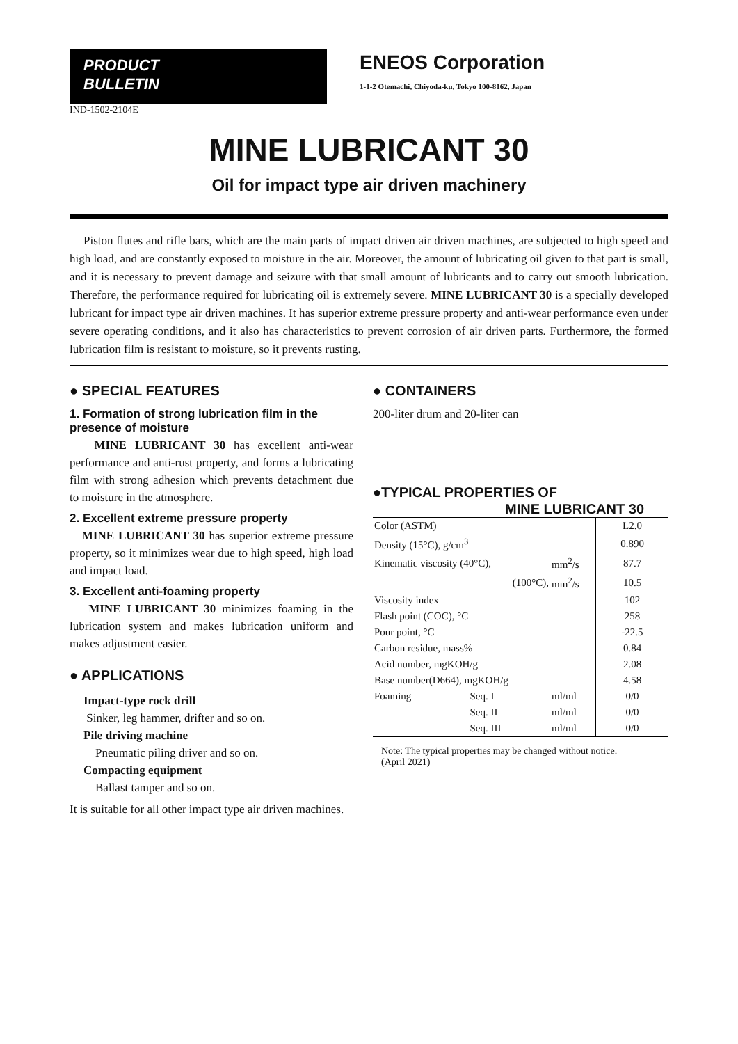PRODUCT
BULLETIN
ENEOS Corporation
1-1-2 Otemachi, Chiyoda-ku, Tokyo 100-8162, Japan
IND-1502-2104E
MINE LUBRICANT 30
Oil for impact type air driven machinery
Piston flutes and rifle bars, which are the main parts of impact driven air driven machines, are subjected to high speed and high load, and are constantly exposed to moisture in the air. Moreover, the amount of lubricating oil given to that part is small, and it is necessary to prevent damage and seizure with that small amount of lubricants and to carry out smooth lubrication. Therefore, the performance required for lubricating oil is extremely severe. MINE LUBRICANT 30 is a specially developed lubricant for impact type air driven machines. It has superior extreme pressure property and anti-wear performance even under severe operating conditions, and it also has characteristics to prevent corrosion of air driven parts. Furthermore, the formed lubrication film is resistant to moisture, so it prevents rusting.
● SPECIAL FEATURES
1. Formation of strong lubrication film in the presence of moisture
MINE LUBRICANT 30 has excellent anti-wear performance and anti-rust property, and forms a lubricating film with strong adhesion which prevents detachment due to moisture in the atmosphere.
2. Excellent extreme pressure property
MINE LUBRICANT 30 has superior extreme pressure property, so it minimizes wear due to high speed, high load and impact load.
3. Excellent anti-foaming property
MINE LUBRICANT 30 minimizes foaming in the lubrication system and makes lubrication uniform and makes adjustment easier.
● APPLICATIONS
Impact-type rock drill
Sinker, leg hammer, drifter and so on.
Pile driving machine
Pneumatic piling driver and so on.
Compacting equipment
Ballast tamper and so on.
It is suitable for all other impact type air driven machines.
● CONTAINERS
200-liter drum and 20-liter can
●TYPICAL PROPERTIES OF
MINE LUBRICANT 30
| Color (ASTM) | | | L2.0 |
| Density (15°C), g/cm<sup>3</sup> | | | 0.890 |
| Kinematic viscosity (40°C), | | mm<sup>2</sup>/s | 87.7 |
| (100°C), | | mm<sup>2</sup>/s | 10.5 |
| Viscosity index | | | 102 |
| Flash point (COC), °C | | | 258 |
| Pour point, °C | | | -22.5 |
| Carbon residue, mass% | | | 0.84 |
| Acid number, mgKOH/g | | | 2.08 |
| Base number(D664), mgKOH/g | | | 4.58 |
| Foaming | Seq. I | ml/ml | 0/0 |
| | Seq. II | ml/ml | 0/0 |
| | Seq. III | ml/ml | 0/0 |
Note: The typical properties may be changed without notice.
(April 2021)